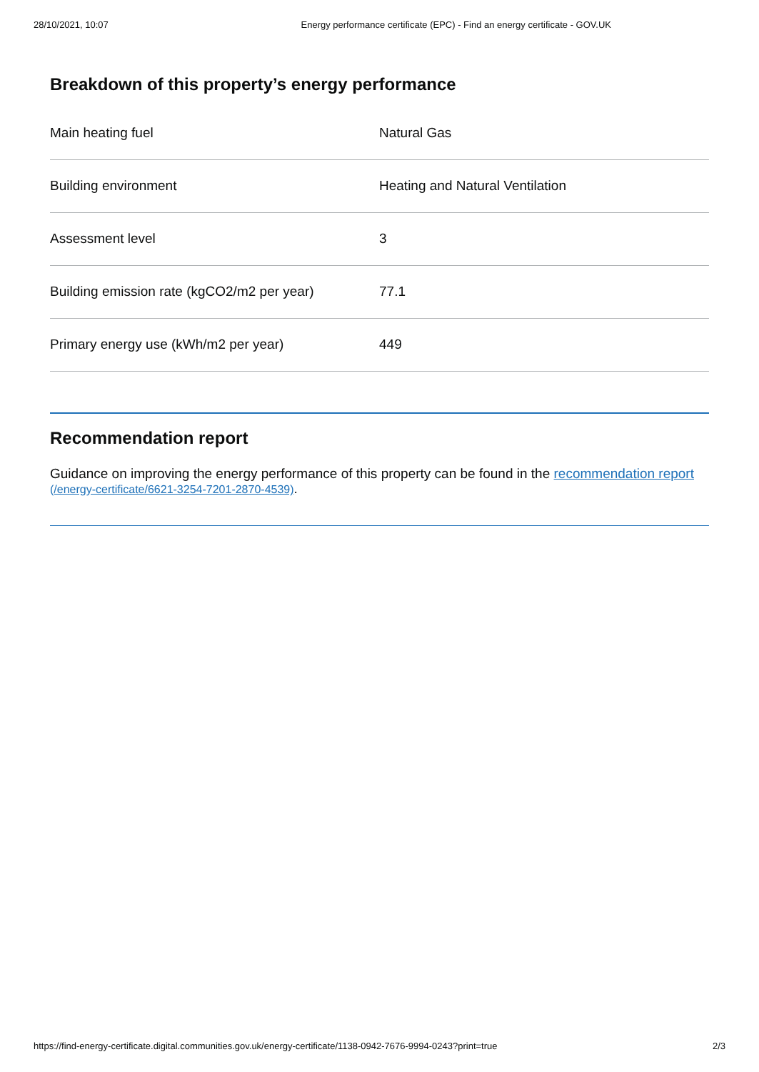28/10/2021, 10:07 Energy performance certificate (EPC) - Find an energy certificate - GOV.UK
Breakdown of this property’s energy performance
| Main heating fuel | Natural Gas |
| Building environment | Heating and Natural Ventilation |
| Assessment level | 3 |
| Building emission rate (kgCO2/m2 per year) | 77.1 |
| Primary energy use (kWh/m2 per year) | 449 |
Recommendation report
Guidance on improving the energy performance of this property can be found in the recommendation report (/energy-certificate/6621-3254-7201-2870-4539).
https://find-energy-certificate.digital.communities.gov.uk/energy-certificate/1138-0942-7676-9994-0243?print=true 2/3